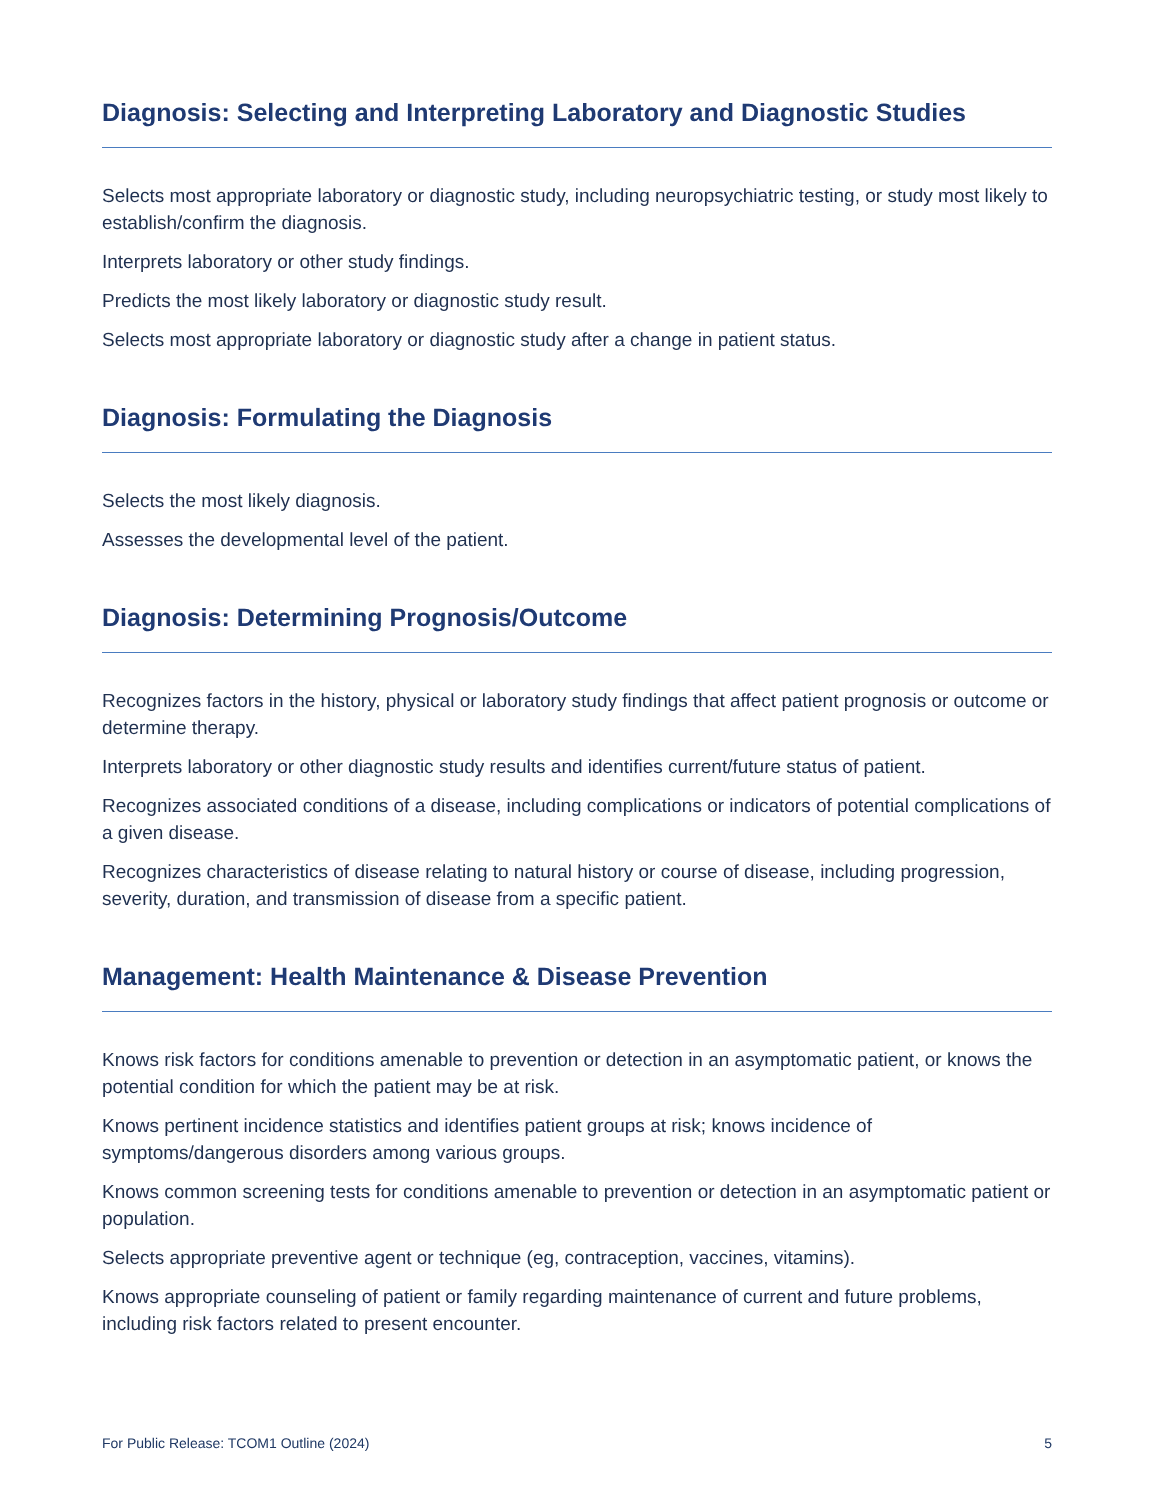Diagnosis: Selecting and Interpreting Laboratory and Diagnostic Studies
Selects most appropriate laboratory or diagnostic study, including neuropsychiatric testing, or study most likely to establish/confirm the diagnosis.
Interprets laboratory or other study findings.
Predicts the most likely laboratory or diagnostic study result.
Selects most appropriate laboratory or diagnostic study after a change in patient status.
Diagnosis: Formulating the Diagnosis
Selects the most likely diagnosis.
Assesses the developmental level of the patient.
Diagnosis: Determining Prognosis/Outcome
Recognizes factors in the history, physical or laboratory study findings that affect patient prognosis or outcome or determine therapy.
Interprets laboratory or other diagnostic study results and identifies current/future status of patient.
Recognizes associated conditions of a disease, including complications or indicators of potential complications of a given disease.
Recognizes characteristics of disease relating to natural history or course of disease, including progression, severity, duration, and transmission of disease from a specific patient.
Management: Health Maintenance & Disease Prevention
Knows risk factors for conditions amenable to prevention or detection in an asymptomatic patient, or knows the potential condition for which the patient may be at risk.
Knows pertinent incidence statistics and identifies patient groups at risk; knows incidence of symptoms/dangerous disorders among various groups.
Knows common screening tests for conditions amenable to prevention or detection in an asymptomatic patient or population.
Selects appropriate preventive agent or technique (eg, contraception, vaccines, vitamins).
Knows appropriate counseling of patient or family regarding maintenance of current and future problems, including risk factors related to present encounter.
For Public Release: TCOM1 Outline (2024) 5